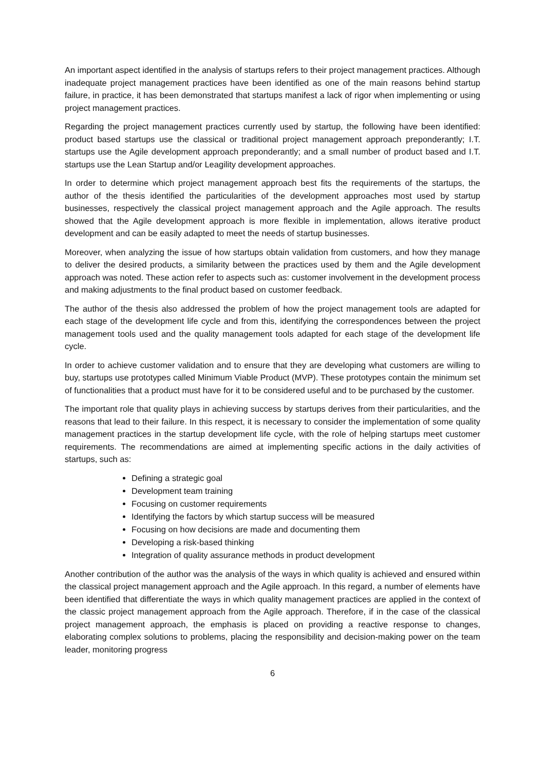An important aspect identified in the analysis of startups refers to their project management practices. Although inadequate project management practices have been identified as one of the main reasons behind startup failure, in practice, it has been demonstrated that startups manifest a lack of rigor when implementing or using project management practices.
Regarding the project management practices currently used by startup, the following have been identified: product based startups use the classical or traditional project management approach preponderantly; I.T. startups use the Agile development approach preponderantly; and a small number of product based and I.T. startups use the Lean Startup and/or Leagility development approaches.
In order to determine which project management approach best fits the requirements of the startups, the author of the thesis identified the particularities of the development approaches most used by startup businesses, respectively the classical project management approach and the Agile approach. The results showed that the Agile development approach is more flexible in implementation, allows iterative product development and can be easily adapted to meet the needs of startup businesses.
Moreover, when analyzing the issue of how startups obtain validation from customers, and how they manage to deliver the desired products, a similarity between the practices used by them and the Agile development approach was noted. These action refer to aspects such as: customer involvement in the development process and making adjustments to the final product based on customer feedback.
The author of the thesis also addressed the problem of how the project management tools are adapted for each stage of the development life cycle and from this, identifying the correspondences between the project management tools used and the quality management tools adapted for each stage of the development life cycle.
In order to achieve customer validation and to ensure that they are developing what customers are willing to buy, startups use prototypes called Minimum Viable Product (MVP). These prototypes contain the minimum set of functionalities that a product must have for it to be considered useful and to be purchased by the customer.
The important role that quality plays in achieving success by startups derives from their particularities, and the reasons that lead to their failure. In this respect, it is necessary to consider the implementation of some quality management practices in the startup development life cycle, with the role of helping startups meet customer requirements. The recommendations are aimed at implementing specific actions in the daily activities of startups, such as:
Defining a strategic goal
Development team training
Focusing on customer requirements
Identifying the factors by which startup success will be measured
Focusing on how decisions are made and documenting them
Developing a risk-based thinking
Integration of quality assurance methods in product development
Another contribution of the author was the analysis of the ways in which quality is achieved and ensured within the classical project management approach and the Agile approach. In this regard, a number of elements have been identified that differentiate the ways in which quality management practices are applied in the context of the classic project management approach from the Agile approach. Therefore, if in the case of the classical project management approach, the emphasis is placed on providing a reactive response to changes, elaborating complex solutions to problems, placing the responsibility and decision-making power on the team leader, monitoring progress
6